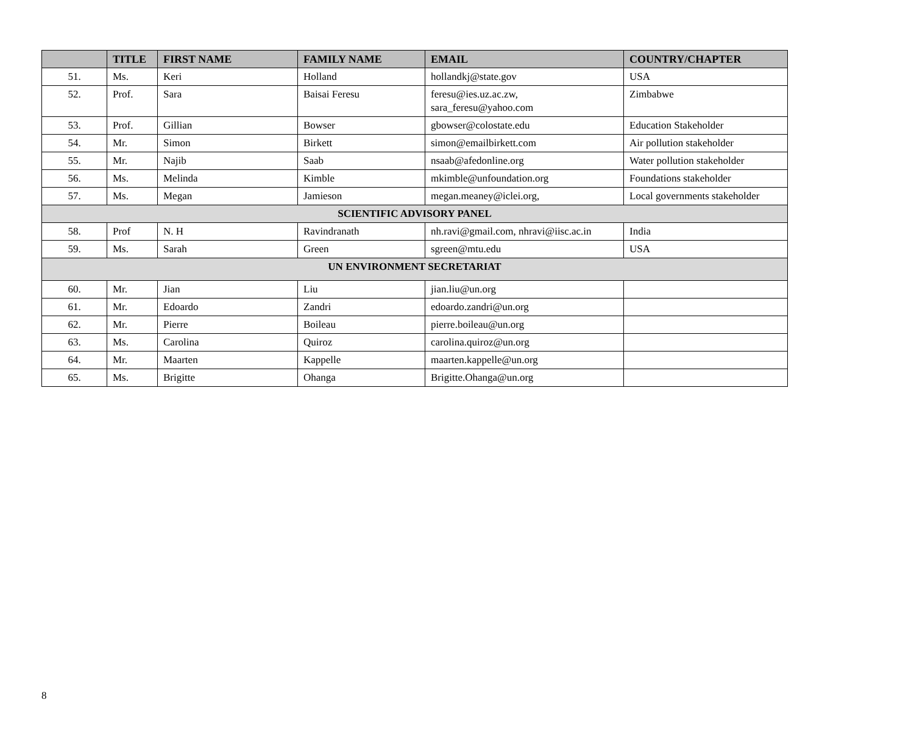| | TITLE | FIRST NAME | FAMILY NAME | EMAIL | COUNTRY/CHAPTER |
| --- | --- | --- | --- | --- | --- |
| 51. | Ms. | Keri | Holland | hollandkj@state.gov | USA |
| 52. | Prof. | Sara | Baisai Feresu | feresu@ies.uz.ac.zw, sara_feresu@yahoo.com | Zimbabwe |
| 53. | Prof. | Gillian | Bowser | gbowser@colostate.edu | Education Stakeholder |
| 54. | Mr. | Simon | Birkett | simon@emailbirkett.com | Air pollution stakeholder |
| 55. | Mr. | Najib | Saab | nsaab@afedonline.org | Water pollution stakeholder |
| 56. | Ms. | Melinda | Kimble | mkimble@unfoundation.org | Foundations stakeholder |
| 57. | Ms. | Megan | Jamieson | megan.meaney@iclei.org, | Local governments stakeholder |
| SCIENTIFIC ADVISORY PANEL | | | | | |
| 58. | Prof | N. H | Ravindranath | nh.ravi@gmail.com, nhravi@iisc.ac.in | India |
| 59. | Ms. | Sarah | Green | sgreen@mtu.edu | USA |
| UN ENVIRONMENT SECRETARIAT | | | | | |
| 60. | Mr. | Jian | Liu | jian.liu@un.org | |
| 61. | Mr. | Edoardo | Zandri | edoardo.zandri@un.org | |
| 62. | Mr. | Pierre | Boileau | pierre.boileau@un.org | |
| 63. | Ms. | Carolina | Quiroz | carolina.quiroz@un.org | |
| 64. | Mr. | Maarten | Kappelle | maarten.kappelle@un.org | |
| 65. | Ms. | Brigitte | Ohanga | Brigitte.Ohanga@un.org | |
8